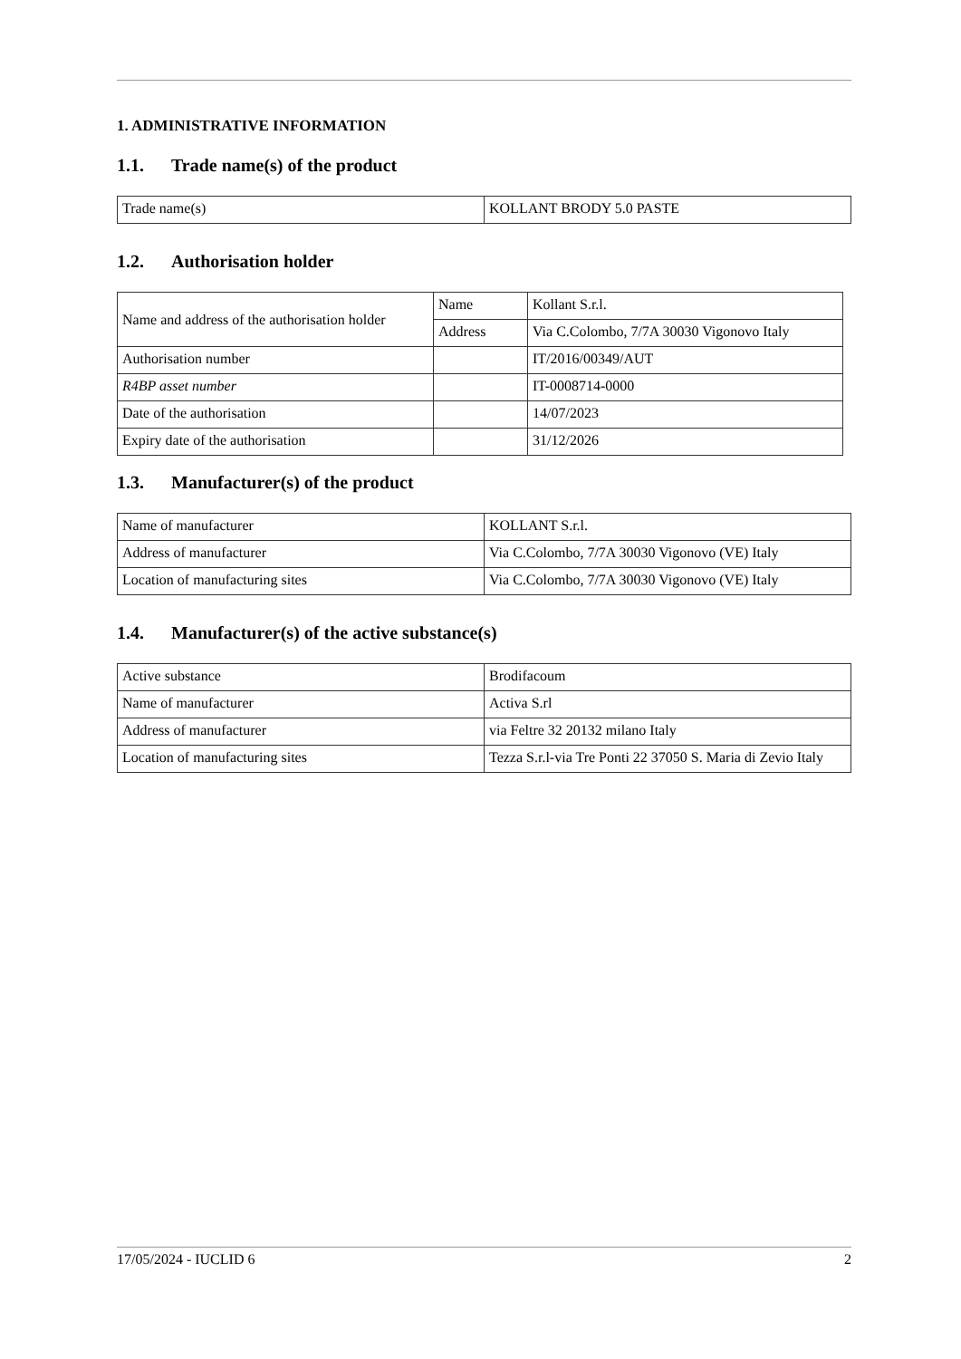1. ADMINISTRATIVE INFORMATION
1.1. Trade name(s) of the product
| Trade name(s) | KOLLANT BRODY 5.0 PASTE |
1.2. Authorisation holder
| Name and address of the authorisation holder | Name | Kollant S.r.l. |
| | Address | Via C.Colombo, 7/7A 30030 Vigonovo Italy |
| Authorisation number | | IT/2016/00349/AUT |
| R4BP asset number | | IT-0008714-0000 |
| Date of the authorisation | | 14/07/2023 |
| Expiry date of the authorisation | | 31/12/2026 |
1.3. Manufacturer(s) of the product
| Name of manufacturer | KOLLANT S.r.l. |
| Address of manufacturer | Via C.Colombo, 7/7A 30030 Vigonovo (VE) Italy |
| Location of manufacturing sites | Via C.Colombo, 7/7A 30030 Vigonovo (VE) Italy |
1.4. Manufacturer(s) of the active substance(s)
| Active substance | Brodifacoum |
| Name of manufacturer | Activa S.rl |
| Address of manufacturer | via Feltre 32 20132 milano Italy |
| Location of manufacturing sites | Tezza S.r.l-via Tre Ponti 22 37050 S. Maria di Zevio Italy |
17/05/2024 - IUCLID 6 2